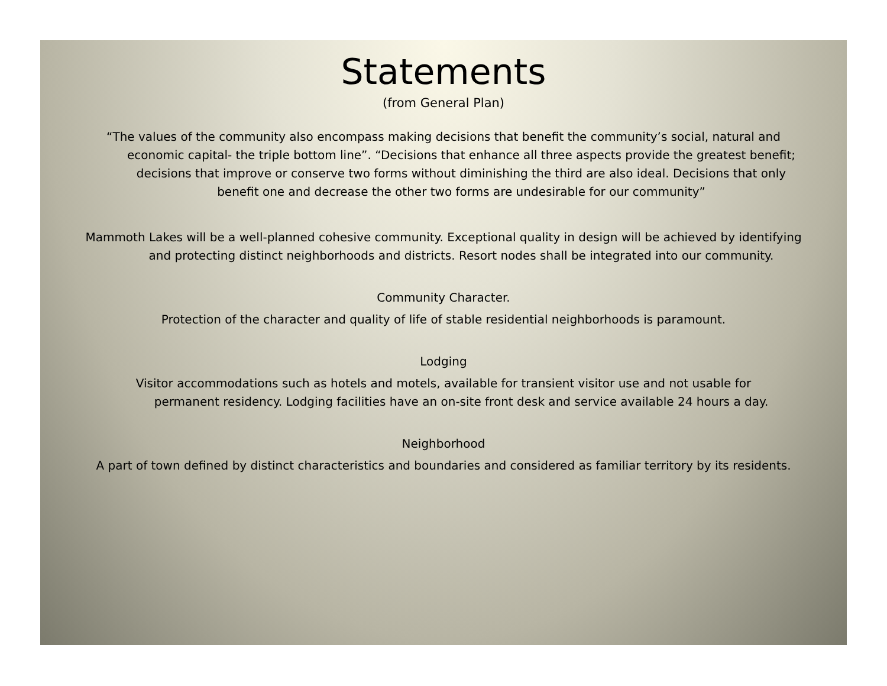Statements
(from General Plan)
“The values of the community also encompass making decisions that benefit the community’s social, natural and economic capital- the triple bottom line”. “Decisions that enhance all three aspects provide the greatest benefit; decisions that improve or conserve two forms without diminishing the third are also ideal. Decisions that only benefit one and decrease the other two forms are undesirable for our community”
Mammoth Lakes will be a well-planned cohesive community. Exceptional quality in design will be achieved by identifying and protecting distinct neighborhoods and districts. Resort nodes shall be integrated into our community.
Community Character.
Protection of the character and quality of life of stable residential neighborhoods is paramount.
Lodging
Visitor accommodations such as hotels and motels, available for transient visitor use and not usable for permanent residency. Lodging facilities have an on-site front desk and service available 24 hours a day.
Neighborhood
A part of town defined by distinct characteristics and boundaries and considered as familiar territory by its residents.